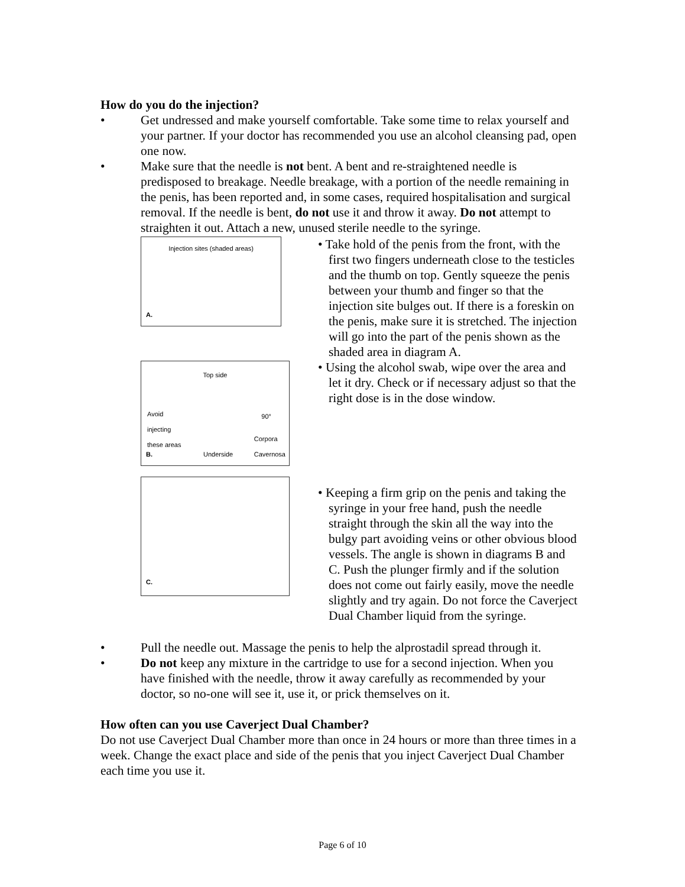How do you do the injection?
• Get undressed and make yourself comfortable. Take some time to relax yourself and your partner. If your doctor has recommended you use an alcohol cleansing pad, open one now.
• Make sure that the needle is not bent. A bent and re-straightened needle is predisposed to breakage. Needle breakage, with a portion of the needle remaining in the penis, has been reported and, in some cases, required hospitalisation and surgical removal. If the needle is bent, do not use it and throw it away. Do not attempt to straighten it out. Attach a new, unused sterile needle to the syringe.
Injection sites (shaded areas)
A.
Top side
Avoid
injecting
these areas
90°
B. Underside
Corpora
Cavernosa
C.
• Take hold of the penis from the front, with the first two fingers underneath close to the testicles and the thumb on top. Gently squeeze the penis between your thumb and finger so that the injection site bulges out. If there is a foreskin on the penis, make sure it is stretched. The injection will go into the part of the penis shown as the shaded area in diagram A.
• Using the alcohol swab, wipe over the area and let it dry. Check or if necessary adjust so that the right dose is in the dose window.
• Keeping a firm grip on the penis and taking the syringe in your free hand, push the needle straight through the skin all the way into the bulgy part avoiding veins or other obvious blood vessels. The angle is shown in diagrams B and C. Push the plunger firmly and if the solution does not come out fairly easily, move the needle slightly and try again. Do not force the Caverject Dual Chamber liquid from the syringe.
• Pull the needle out. Massage the penis to help the alprostadil spread through it.
• Do not keep any mixture in the cartridge to use for a second injection. When you have finished with the needle, throw it away carefully as recommended by your doctor, so no-one will see it, use it, or prick themselves on it.
How often can you use Caverject Dual Chamber?
Do not use Caverject Dual Chamber more than once in 24 hours or more than three times in a week. Change the exact place and side of the penis that you inject Caverject Dual Chamber each time you use it.
Page 6 of 10